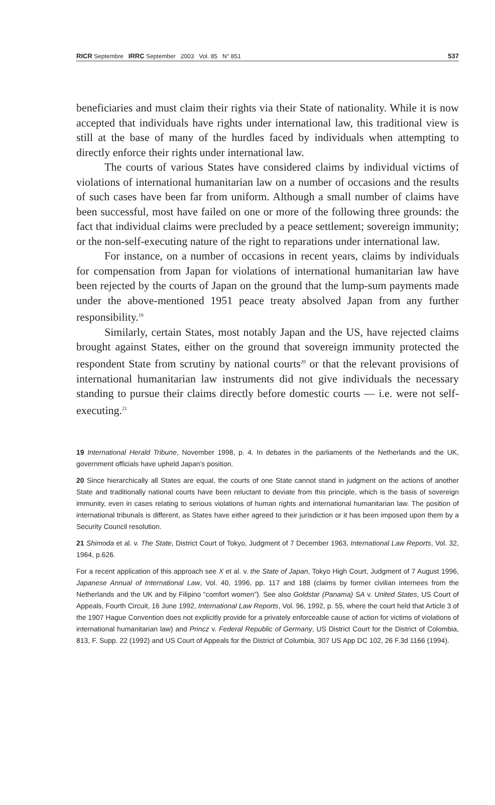RICR Septembre IRRC September 2003 Vol. 85 N° 851 537
beneficiaries and must claim their rights via their State of nationality. While it is now accepted that individuals have rights under international law, this traditional view is still at the base of many of the hurdles faced by individuals when attempting to directly enforce their rights under international law.
The courts of various States have considered claims by individual victims of violations of international humanitarian law on a number of occasions and the results of such cases have been far from uniform. Although a small number of claims have been successful, most have failed on one or more of the following three grounds: the fact that individual claims were precluded by a peace settlement; sovereign immunity; or the non-self-executing nature of the right to reparations under international law.
For instance, on a number of occasions in recent years, claims by individuals for compensation from Japan for violations of international humanitarian law have been rejected by the courts of Japan on the ground that the lump-sum payments made under the above-mentioned 1951 peace treaty absolved Japan from any further responsibility.<sup>19</sup>
Similarly, certain States, most notably Japan and the US, have rejected claims brought against States, either on the ground that sovereign immunity protected the respondent State from scrutiny by national courts<sup>20</sup> or that the relevant provisions of international humanitarian law instruments did not give individuals the necessary standing to pursue their claims directly before domestic courts — i.e. were not self-executing.<sup>21</sup>
19 International Herald Tribune, November 1998, p. 4. In debates in the parliaments of the Netherlands and the UK, government officials have upheld Japan’s position.
20 Since hierarchically all States are equal, the courts of one State cannot stand in judgment on the actions of another State and traditionally national courts have been reluctant to deviate from this principle, which is the basis of sovereign immunity, even in cases relating to serious violations of human rights and international humanitarian law. The position of international tribunals is different, as States have either agreed to their jurisdiction or it has been imposed upon them by a Security Council resolution.
21 Shimoda et al. v. The State, District Court of Tokyo, Judgment of 7 December 1963, International Law Reports, Vol. 32, 1964, p.626.
For a recent application of this approach see X et al. v. the State of Japan, Tokyo High Court, Judgment of 7 August 1996, Japanese Annual of International Law, Vol. 40, 1996, pp. 117 and 188 (claims by former civilian internees from the Netherlands and the UK and by Filipino “comfort women”). See also Goldstar (Panama) SA v. United States, US Court of Appeals, Fourth Circuit, 16 June 1992, International Law Reports, Vol. 96, 1992, p. 55, where the court held that Article 3 of the 1907 Hague Convention does not explicitly provide for a privately enforceable cause of action for victims of violations of international humanitarian law) and Princz v. Federal Republic of Germany, US District Court for the District of Colombia, 813, F. Supp. 22 (1992) and US Court of Appeals for the District of Columbia, 307 US App DC 102, 26 F.3d 1166 (1994).